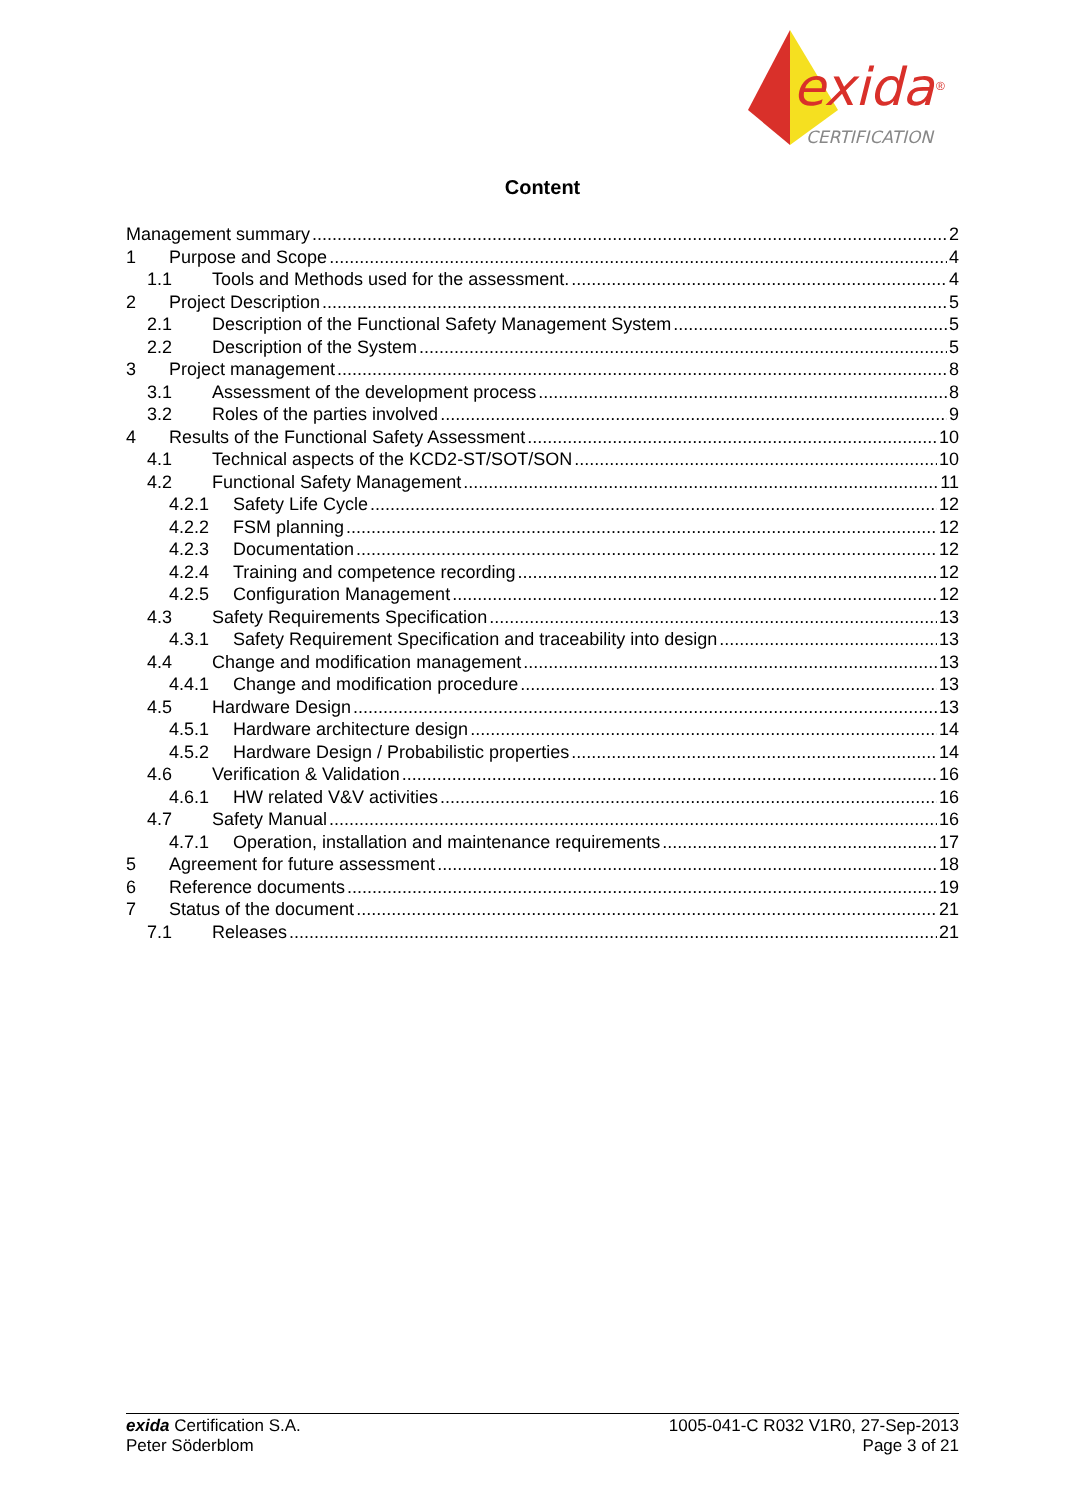exida
®
CERTIFICATION
Content
Management summary 2
1 Purpose and Scope 4
1.1 Tools and Methods used for the assessment. 4
2 Project Description 5
2.1 Description of the Functional Safety Management System 5
2.2 Description of the System 5
3 Project management 8
3.1 Assessment of the development process 8
3.2 Roles of the parties involved 9
4 Results of the Functional Safety Assessment 10
4.1 Technical aspects of the KCD2-ST/SOT/SON 10
4.2 Functional Safety Management 11
4.2.1 Safety Life Cycle 12
4.2.2 FSM planning 12
4.2.3 Documentation 12
4.2.4 Training and competence recording 12
4.2.5 Configuration Management 12
4.3 Safety Requirements Specification 13
4.3.1 Safety Requirement Specification and traceability into design 13
4.4 Change and modification management 13
4.4.1 Change and modification procedure 13
4.5 Hardware Design 13
4.5.1 Hardware architecture design 14
4.5.2 Hardware Design / Probabilistic properties 14
4.6 Verification & Validation 16
4.6.1 HW related V&V activities 16
4.7 Safety Manual 16
4.7.1 Operation, installation and maintenance requirements 17
5 Agreement for future assessment 18
6 Reference documents 19
7 Status of the document 21
7.1 Releases 21
exida Certification S.A.
Peter Söderblom
1005-041-C R032 V1R0, 27-Sep-2013
Page 3 of 21